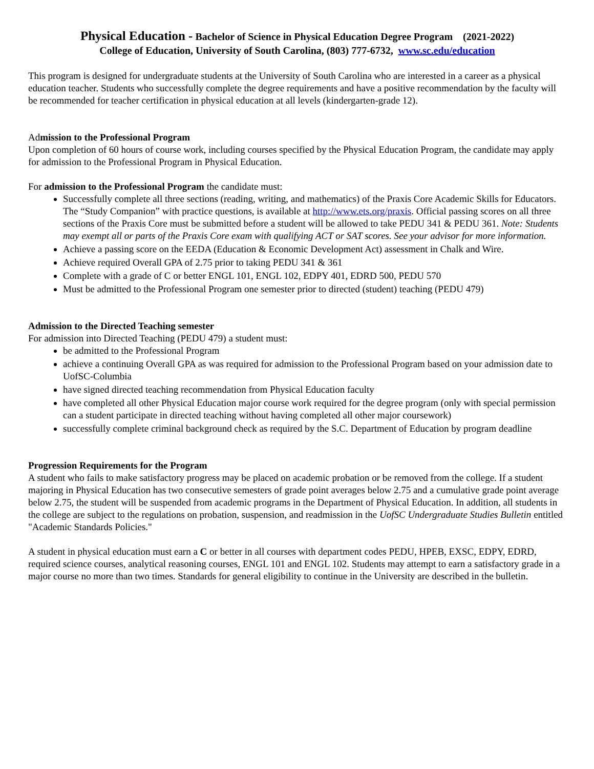Physical Education - Bachelor of Science in Physical Education Degree Program (2021-2022)
College of Education, University of South Carolina, (803) 777-6732, www.sc.edu/education
This program is designed for undergraduate students at the University of South Carolina who are interested in a career as a physical education teacher. Students who successfully complete the degree requirements and have a positive recommendation by the faculty will be recommended for teacher certification in physical education at all levels (kindergarten-grade 12).
Admission to the Professional Program
Upon completion of 60 hours of course work, including courses specified by the Physical Education Program, the candidate may apply for admission to the Professional Program in Physical Education.
For admission to the Professional Program the candidate must:
Successfully complete all three sections (reading, writing, and mathematics) of the Praxis Core Academic Skills for Educators. The “Study Companion” with practice questions, is available at http://www.ets.org/praxis. Official passing scores on all three sections of the Praxis Core must be submitted before a student will be allowed to take PEDU 341 & PEDU 361. Note: Students may exempt all or parts of the Praxis Core exam with qualifying ACT or SAT scores. See your advisor for more information.
Achieve a passing score on the EEDA (Education & Economic Development Act) assessment in Chalk and Wire.
Achieve required Overall GPA of 2.75 prior to taking PEDU 341 & 361
Complete with a grade of C or better ENGL 101, ENGL 102, EDPY 401, EDRD 500, PEDU 570
Must be admitted to the Professional Program one semester prior to directed (student) teaching (PEDU 479)
Admission to the Directed Teaching semester
For admission into Directed Teaching (PEDU 479) a student must:
be admitted to the Professional Program
achieve a continuing Overall GPA as was required for admission to the Professional Program based on your admission date to UofSC-Columbia
have signed directed teaching recommendation from Physical Education faculty
have completed all other Physical Education major course work required for the degree program (only with special permission can a student participate in directed teaching without having completed all other major coursework)
successfully complete criminal background check as required by the S.C. Department of Education by program deadline
Progression Requirements for the Program
A student who fails to make satisfactory progress may be placed on academic probation or be removed from the college. If a student majoring in Physical Education has two consecutive semesters of grade point averages below 2.75 and a cumulative grade point average below 2.75, the student will be suspended from academic programs in the Department of Physical Education. In addition, all students in the college are subject to the regulations on probation, suspension, and readmission in the UofSC Undergraduate Studies Bulletin entitled "Academic Standards Policies."
A student in physical education must earn a C or better in all courses with department codes PEDU, HPEB, EXSC, EDPY, EDRD, required science courses, analytical reasoning courses, ENGL 101 and ENGL 102. Students may attempt to earn a satisfactory grade in a major course no more than two times. Standards for general eligibility to continue in the University are described in the bulletin.